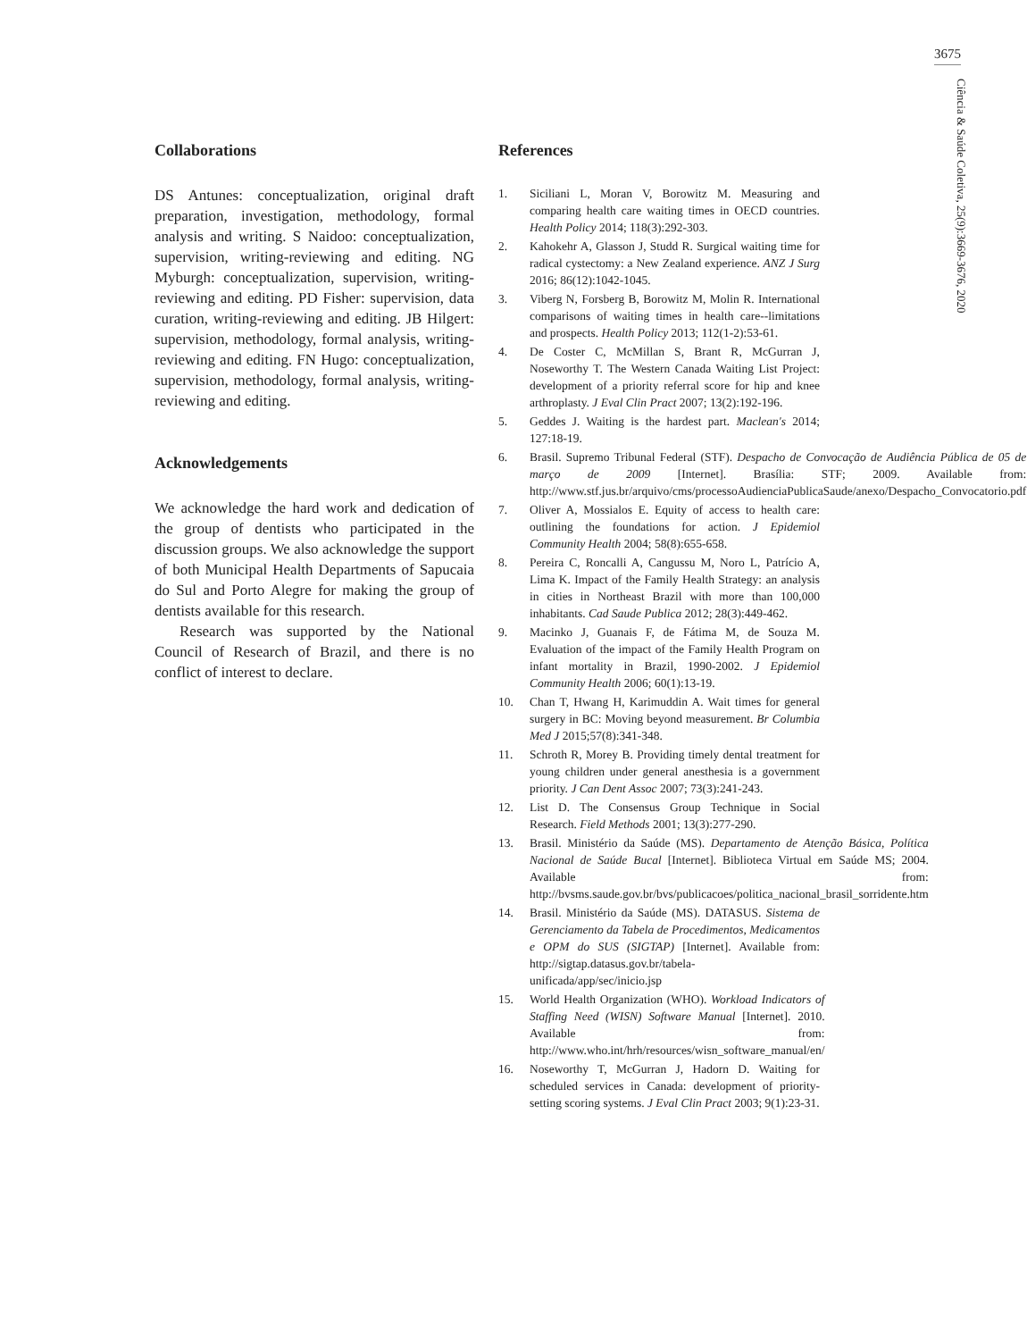3675
Ciência & Saúde Coletiva, 25(9):3669-3676, 2020
Collaborations
DS Antunes: conceptualization, original draft preparation, investigation, methodology, formal analysis and writing. S Naidoo: conceptualization, supervision, writing-reviewing and editing. NG Myburgh: conceptualization, supervision, writing-reviewing and editing. PD Fisher: supervision, data curation, writing-reviewing and editing. JB Hilgert: supervision, methodology, formal analysis, writing-reviewing and editing. FN Hugo: conceptualization, supervision, methodology, formal analysis, writing-reviewing and editing.
Acknowledgements
We acknowledge the hard work and dedication of the group of dentists who participated in the discussion groups. We also acknowledge the support of both Municipal Health Departments of Sapucaia do Sul and Porto Alegre for making the group of dentists available for this research.
Research was supported by the National Council of Research of Brazil, and there is no conflict of interest to declare.
References
1. Siciliani L, Moran V, Borowitz M. Measuring and comparing health care waiting times in OECD countries. Health Policy 2014; 118(3):292-303.
2. Kahokehr A, Glasson J, Studd R. Surgical waiting time for radical cystectomy: a New Zealand experience. ANZ J Surg 2016; 86(12):1042-1045.
3. Viberg N, Forsberg B, Borowitz M, Molin R. International comparisons of waiting times in health care--limitations and prospects. Health Policy 2013; 112(1-2):53-61.
4. De Coster C, McMillan S, Brant R, McGurran J, Noseworthy T. The Western Canada Waiting List Project: development of a priority referral score for hip and knee arthroplasty. J Eval Clin Pract 2007; 13(2):192-196.
5. Geddes J. Waiting is the hardest part. Maclean's 2014; 127:18-19.
6. Brasil. Supremo Tribunal Federal (STF). Despacho de Convocação de Audiência Pública de 05 de março de 2009 [Internet]. Brasília: STF; 2009. Available from: http://www.stf.jus.br/arquivo/cms/processoAudienciaPublicaSaude/anexo/Despacho_Convocatorio.pdf
7. Oliver A, Mossialos E. Equity of access to health care: outlining the foundations for action. J Epidemiol Community Health 2004; 58(8):655-658.
8. Pereira C, Roncalli A, Cangussu M, Noro L, Patrício A, Lima K. Impact of the Family Health Strategy: an analysis in cities in Northeast Brazil with more than 100,000 inhabitants. Cad Saude Publica 2012; 28(3):449-462.
9. Macinko J, Guanais F, de Fátima M, de Souza M. Evaluation of the impact of the Family Health Program on infant mortality in Brazil, 1990-2002. J Epidemiol Community Health 2006; 60(1):13-19.
10. Chan T, Hwang H, Karimuddin A. Wait times for general surgery in BC: Moving beyond measurement. Br Columbia Med J 2015;57(8):341-348.
11. Schroth R, Morey B. Providing timely dental treatment for young children under general anesthesia is a government priority. J Can Dent Assoc 2007; 73(3):241-243.
12. List D. The Consensus Group Technique in Social Research. Field Methods 2001; 13(3):277-290.
13. Brasil. Ministério da Saúde (MS). Departamento de Atenção Básica, Política Nacional de Saúde Bucal [Internet]. Biblioteca Virtual em Saúde MS; 2004. Available from: http://bvsms.saude.gov.br/bvs/publicacoes/politica_nacional_brasil_sorridente.htm
14. Brasil. Ministério da Saúde (MS). DATASUS. Sistema de Gerenciamento da Tabela de Procedimentos, Medicamentos e OPM do SUS (SIGTAP) [Internet]. Available from: http://sigtap.datasus.gov.br/tabela-unificada/app/sec/inicio.jsp
15. World Health Organization (WHO). Workload Indicators of Staffing Need (WISN) Software Manual [Internet]. 2010. Available from: http://www.who.int/hrh/resources/wisn_software_manual/en/
16. Noseworthy T, McGurran J, Hadorn D. Waiting for scheduled services in Canada: development of priority-setting scoring systems. J Eval Clin Pract 2003; 9(1):23-31.